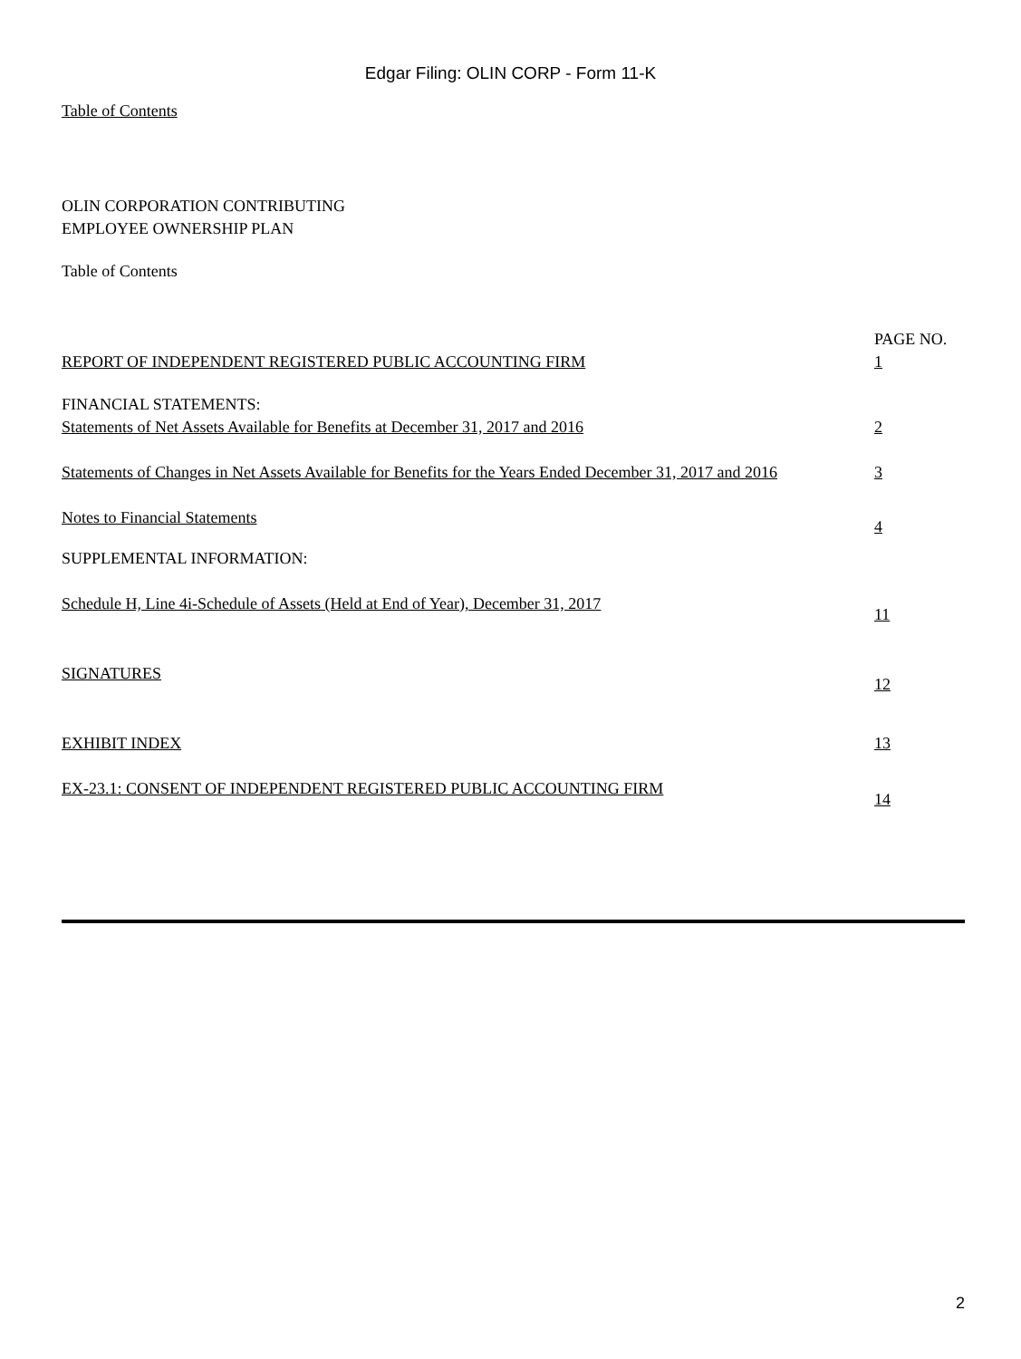Edgar Filing: OLIN CORP - Form 11-K
Table of Contents
OLIN CORPORATION CONTRIBUTING
EMPLOYEE OWNERSHIP PLAN
Table of Contents
| | PAGE NO. |
| REPORT OF INDEPENDENT REGISTERED PUBLIC ACCOUNTING FIRM | 1 |
| FINANCIAL STATEMENTS: Statements of Net Assets Available for Benefits at December 31, 2017 and 2016 | 2 |
| Statements of Changes in Net Assets Available for Benefits for the Years Ended December 31, 2017 and 2016 | 3 |
| Notes to Financial Statements | 4 |
| SUPPLEMENTAL INFORMATION: | |
| Schedule H, Line 4i-Schedule of Assets (Held at End of Year), December 31, 2017 | 11 |
| SIGNATURES | 12 |
| EXHIBIT INDEX | 13 |
| EX-23.1: CONSENT OF INDEPENDENT REGISTERED PUBLIC ACCOUNTING FIRM | 14 |
2